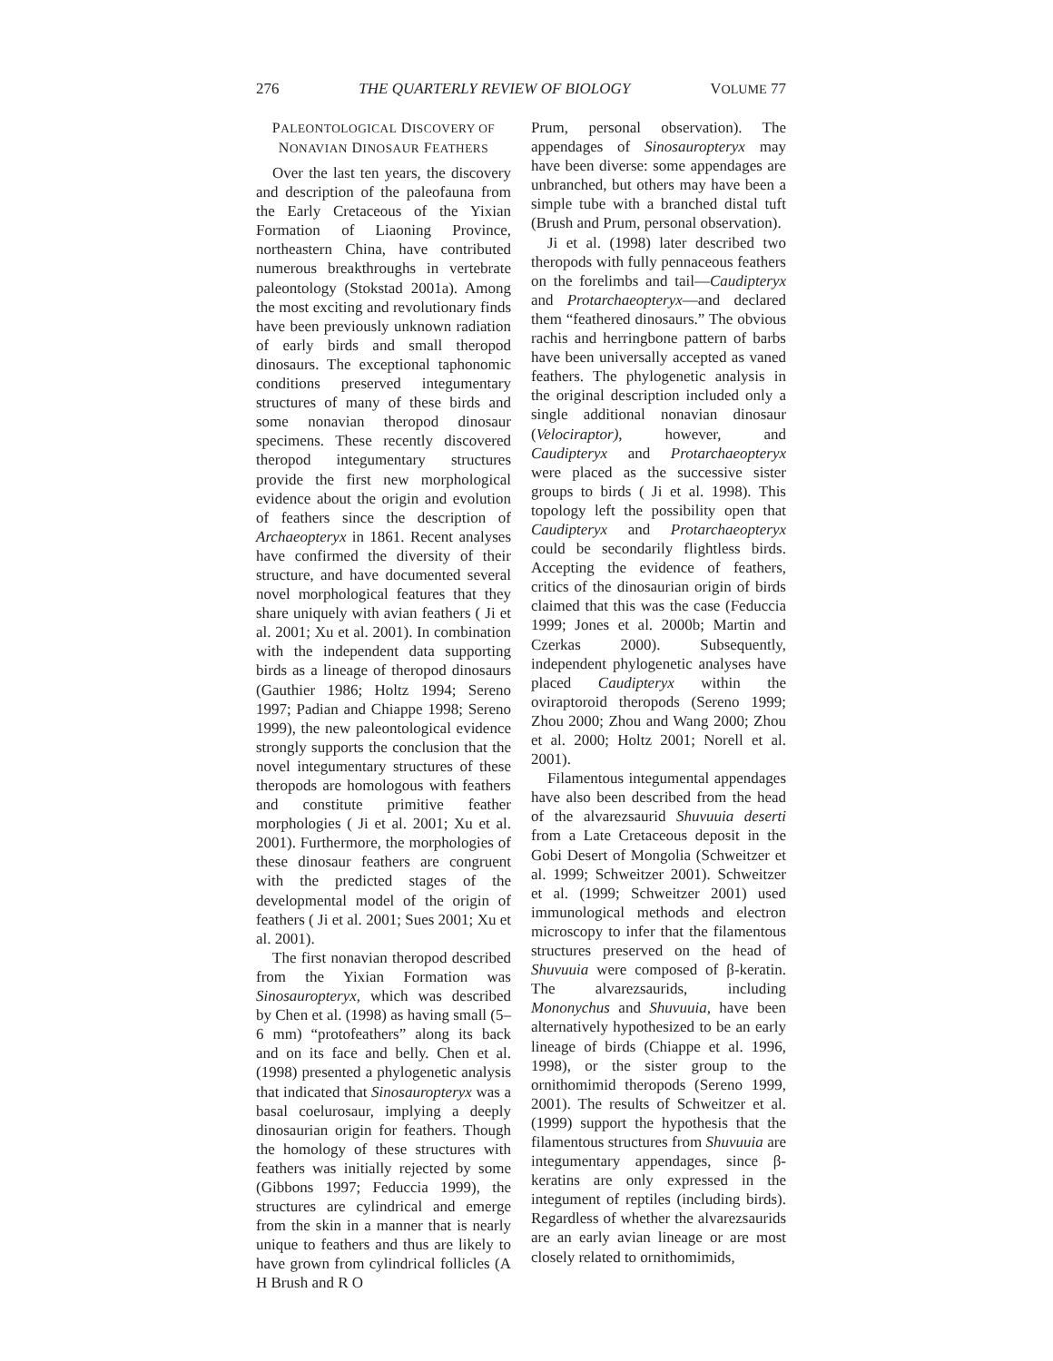276 THE QUARTERLY REVIEW OF BIOLOGY VOLUME 77
PALEONTOLOGICAL DISCOVERY OF
NONAVIAN DINOSAUR FEATHERS
Over the last ten years, the discovery and description of the paleofauna from the Early Cretaceous of the Yixian Formation of Liaoning Province, northeastern China, have contributed numerous breakthroughs in vertebrate paleontology (Stokstad 2001a). Among the most exciting and revolutionary finds have been previously unknown radiation of early birds and small theropod dinosaurs. The exceptional taphonomic conditions preserved integumentary structures of many of these birds and some nonavian theropod dinosaur specimens. These recently discovered theropod integumentary structures provide the first new morphological evidence about the origin and evolution of feathers since the description of Archaeopteryx in 1861. Recent analyses have confirmed the diversity of their structure, and have documented several novel morphological features that they share uniquely with avian feathers ( Ji et al. 2001; Xu et al. 2001). In combination with the independent data supporting birds as a lineage of theropod dinosaurs (Gauthier 1986; Holtz 1994; Sereno 1997; Padian and Chiappe 1998; Sereno 1999), the new paleontological evidence strongly supports the conclusion that the novel integumentary structures of these theropods are homologous with feathers and constitute primitive feather morphologies ( Ji et al. 2001; Xu et al. 2001). Furthermore, the morphologies of these dinosaur feathers are congruent with the predicted stages of the developmental model of the origin of feathers ( Ji et al. 2001; Sues 2001; Xu et al. 2001).
The first nonavian theropod described from the Yixian Formation was Sinosauropteryx, which was described by Chen et al. (1998) as having small (5–6 mm) “protofeathers” along its back and on its face and belly. Chen et al. (1998) presented a phylogenetic analysis that indicated that Sinosauropteryx was a basal coelurosaur, implying a deeply dinosaurian origin for feathers. Though the homology of these structures with feathers was initially rejected by some (Gibbons 1997; Feduccia 1999), the structures are cylindrical and emerge from the skin in a manner that is nearly unique to feathers and thus are likely to have grown from cylindrical follicles (A H Brush and R O
Prum, personal observation). The appendages of Sinosauropteryx may have been diverse: some appendages are unbranched, but others may have been a simple tube with a branched distal tuft (Brush and Prum, personal observation).
Ji et al. (1998) later described two theropods with fully pennaceous feathers on the forelimbs and tail—Caudipteryx and Protarchaeopteryx—and declared them “feathered dinosaurs.” The obvious rachis and herringbone pattern of barbs have been universally accepted as vaned feathers. The phylogenetic analysis in the original description included only a single additional nonavian dinosaur (Velociraptor), however, and Caudipteryx and Protarchaeopteryx were placed as the successive sister groups to birds ( Ji et al. 1998). This topology left the possibility open that Caudipteryx and Protarchaeopteryx could be secondarily flightless birds. Accepting the evidence of feathers, critics of the dinosaurian origin of birds claimed that this was the case (Feduccia 1999; Jones et al. 2000b; Martin and Czerkas 2000). Subsequently, independent phylogenetic analyses have placed Caudipteryx within the oviraptoroid theropods (Sereno 1999; Zhou 2000; Zhou and Wang 2000; Zhou et al. 2000; Holtz 2001; Norell et al. 2001).
Filamentous integumental appendages have also been described from the head of the alvarezsaurid Shuvuuia deserti from a Late Cretaceous deposit in the Gobi Desert of Mongolia (Schweitzer et al. 1999; Schweitzer 2001). Schweitzer et al. (1999; Schweitzer 2001) used immunological methods and electron microscopy to infer that the filamentous structures preserved on the head of Shuvuuia were composed of β-keratin. The alvarezsaurids, including Mononychus and Shuvuuia, have been alternatively hypothesized to be an early lineage of birds (Chiappe et al. 1996, 1998), or the sister group to the ornithomimid theropods (Sereno 1999, 2001). The results of Schweitzer et al. (1999) support the hypothesis that the filamentous structures from Shuvuuia are integumentary appendages, since β-keratins are only expressed in the integument of reptiles (including birds). Regardless of whether the alvarezsaurids are an early avian lineage or are most closely related to ornithomimids,